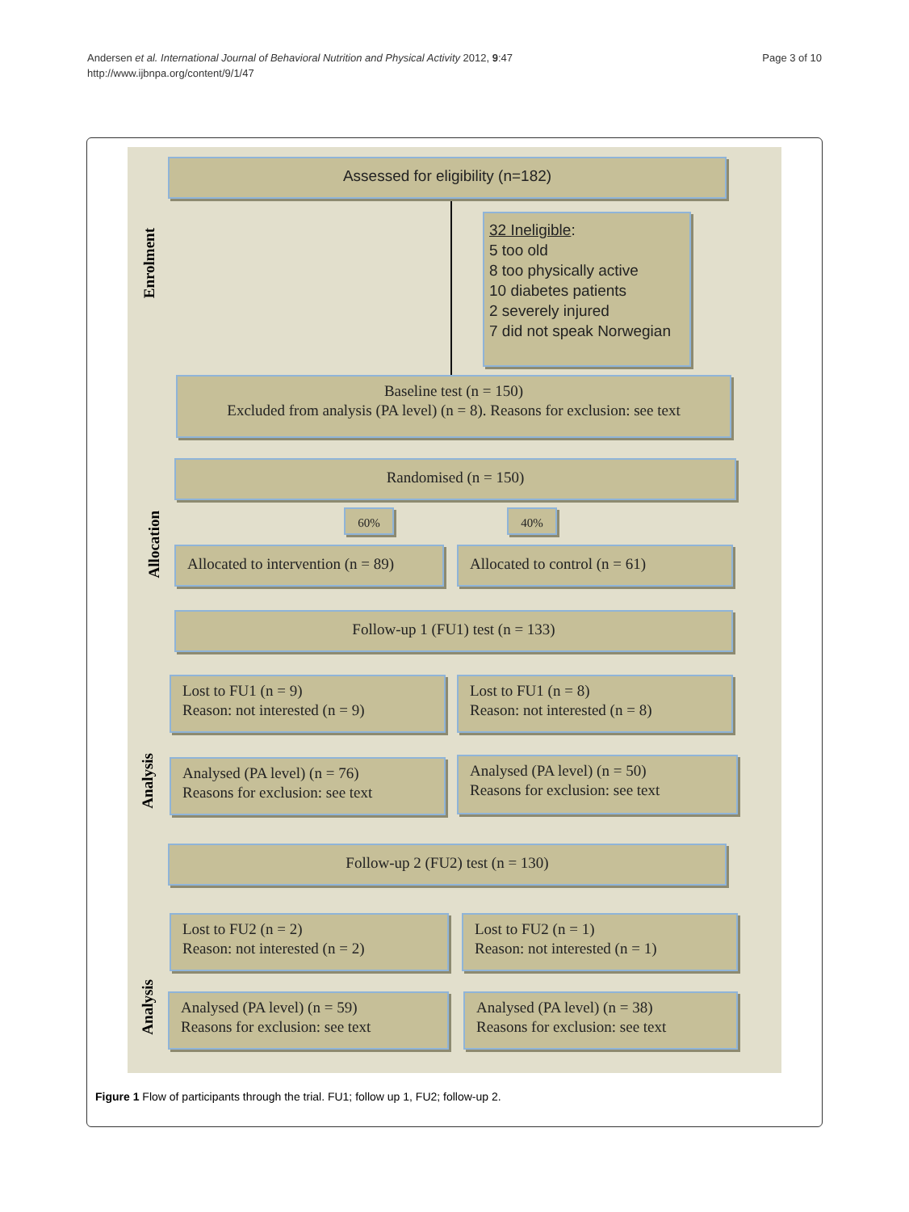Andersen et al. International Journal of Behavioral Nutrition and Physical Activity 2012, 9:47
http://www.ijbnpa.org/content/9/1/47
Page 3 of 10
Enrolment
Allocation
Analysis
Analysis
Assessed for eligibility (n=182)
32 Ineligible:
5 too old
8 too physically active
10 diabetes patients
2 severely injured
7 did not speak Norwegian
Baseline test (n = 150)
Excluded from analysis (PA level) (n = 8). Reasons for exclusion: see text
Randomised (n = 150)
60% 40%
Allocated to intervention (n = 89)
Allocated to control (n = 61)
Follow-up 1 (FU1) test (n = 133)
Lost to FU1 (n = 9)
Reason: not interested (n = 9)
Lost to FU1 (n = 8)
Reason: not interested (n = 8)
Analysed (PA level) (n = 76)
Reasons for exclusion: see text
Analysed (PA level) (n = 50)
Reasons for exclusion: see text
Follow-up 2 (FU2) test (n = 130)
Lost to FU2 (n = 2)
Reason: not interested (n = 2)
Lost to FU2 (n = 1)
Reason: not interested (n = 1)
Analysed (PA level) (n = 59)
Reasons for exclusion: see text
Analysed (PA level) (n = 38)
Reasons for exclusion: see text
Figure 1 Flow of participants through the trial. FU1; follow up 1, FU2; follow-up 2.